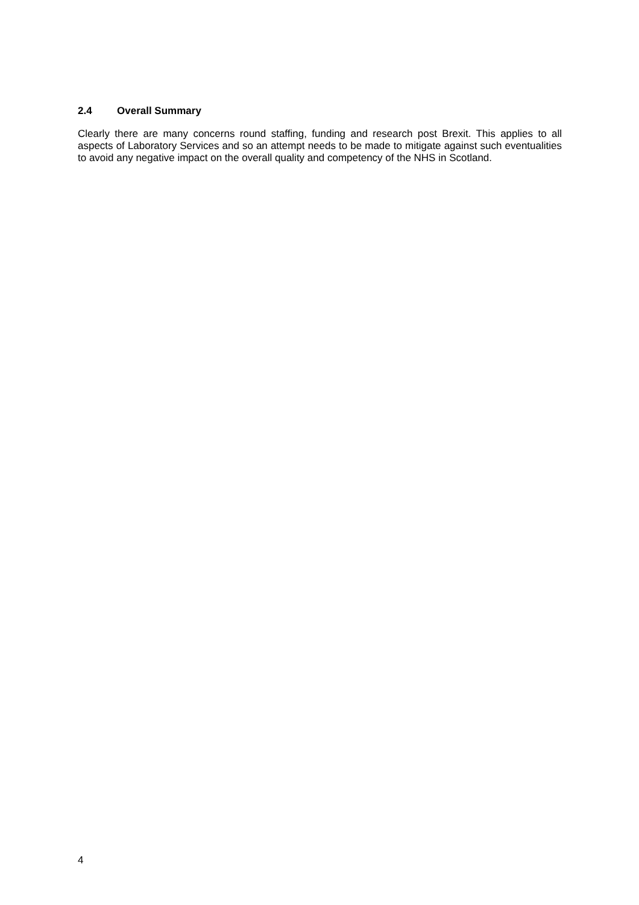2.4 Overall Summary
Clearly there are many concerns round staffing, funding and research post Brexit. This applies to all aspects of Laboratory Services and so an attempt needs to be made to mitigate against such eventualities to avoid any negative impact on the overall quality and competency of the NHS in Scotland.
4